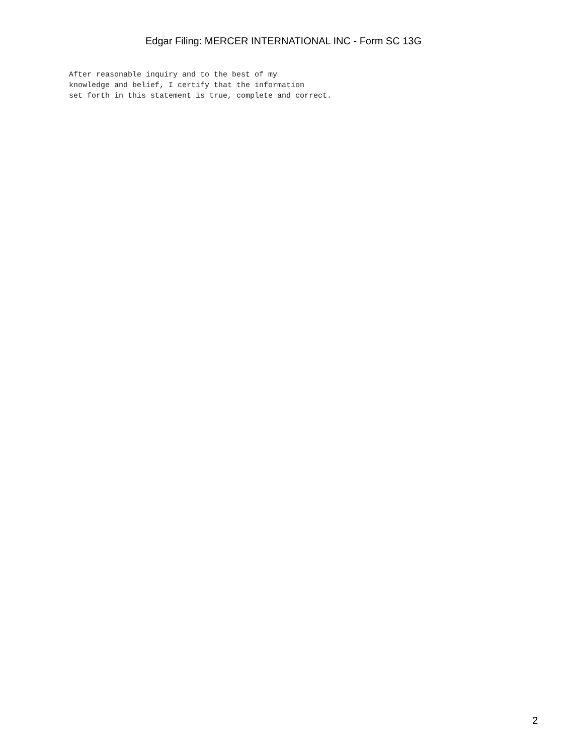Edgar Filing: MERCER INTERNATIONAL INC - Form SC 13G
After reasonable inquiry and to the best of my
knowledge and belief, I certify that the information
set forth in this statement is true, complete and correct.
2